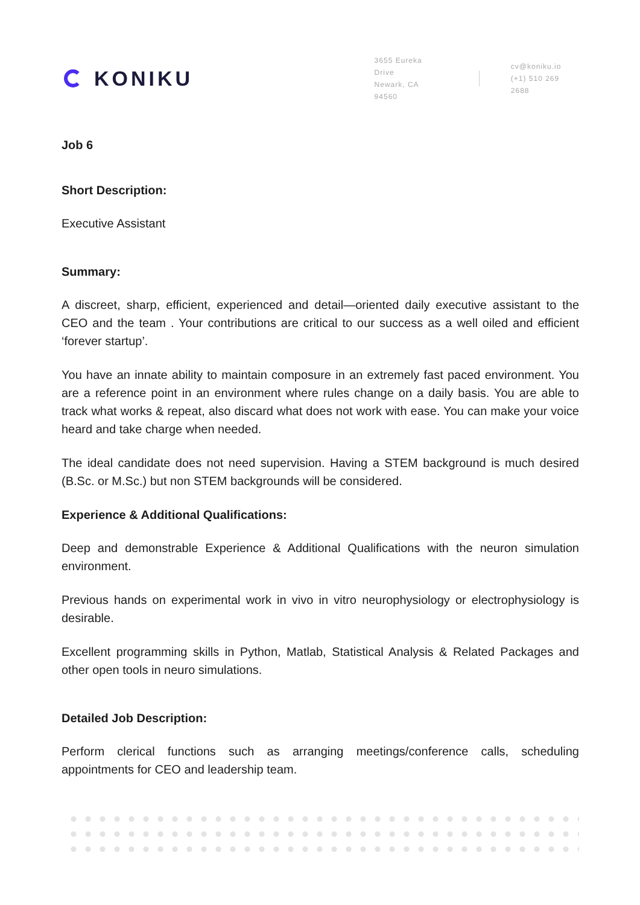KONIKU
3655 Eureka Drive
Newark, CA 94560
cv@koniku.io
(+1) 510 269 2688
Job 6
Short Description:
Executive Assistant
Summary:
A discreet, sharp, efficient, experienced and detail—oriented daily executive assistant to the CEO and the team . Your contributions are critical to our success as a well oiled and efficient ‘forever startup’.
You have an innate ability to maintain composure in an extremely fast paced environment. You are a reference point in an environment where rules change on a daily basis. You are able to track what works & repeat, also discard what does not work with ease. You can make your voice heard and take charge when needed.
The ideal candidate does not need supervision. Having a STEM background is much desired (B.Sc. or M.Sc.) but non STEM backgrounds will be considered.
Experience & Additional Qualifications:
Deep and demonstrable Experience & Additional Qualifications with the neuron simulation environment.
Previous hands on experimental work in vivo in vitro neurophysiology or electrophysiology is desirable.
Excellent programming skills in Python, Matlab, Statistical Analysis & Related Packages and other open tools in neuro simulations.
Detailed Job Description:
Perform clerical functions such as arranging meetings/conference calls, scheduling appointments for CEO and leadership team.